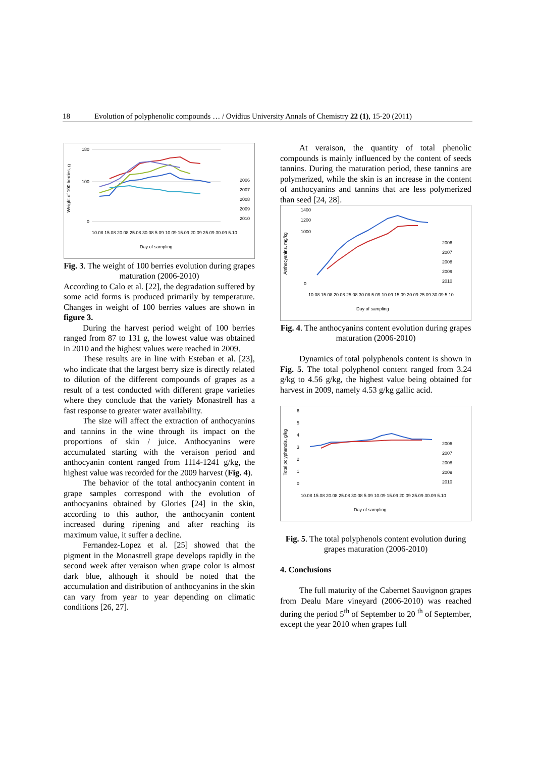18 Evolution of polyphenolic compounds … / Ovidius University Annals of Chemistry 22 (1), 15-20 (2011)
Weight of 100 berries, g
180
100
0
2006
2007
2008
2009
2010
Day of sampling
10.08 15.08 20.08 25.08 30.08 5.09 10.09 15.09 20.09 25.09 30.09 5.10
Fig. 3. The weight of 100 berries evolution during grapes maturation (2006-2010)
According to Calo et al. [22], the degradation suffered by some acid forms is produced primarily by temperature. Changes in weight of 100 berries values are shown in figure 3.
During the harvest period weight of 100 berries ranged from 87 to 131 g, the lowest value was obtained in 2010 and the highest values were reached in 2009.
These results are in line with Esteban et al. [23], who indicate that the largest berry size is directly related to dilution of the different compounds of grapes as a result of a test conducted with different grape varieties where they conclude that the variety Monastrell has a fast response to greater water availability.
The size will affect the extraction of anthocyanins and tannins in the wine through its impact on the proportions of skin / juice. Anthocyanins were accumulated starting with the veraison period and anthocyanin content ranged from 1114-1241 g/kg, the highest value was recorded for the 2009 harvest (Fig. 4).
The behavior of the total anthocyanin content in grape samples correspond with the evolution of anthocyanins obtained by Glories [24] in the skin, according to this author, the anthocyanin content increased during ripening and after reaching its maximum value, it suffer a decline.
Fernandez-Lopez et al. [25] showed that the pigment in the Monastrell grape develops rapidly in the second week after veraison when grape color is almost dark blue, although it should be noted that the accumulation and distribution of anthocyanins in the skin can vary from year to year depending on climatic conditions [26, 27].
At veraison, the quantity of total phenolic compounds is mainly influenced by the content of seeds tannins. During the maturation period, these tannins are polymerized, while the skin is an increase in the content of anthocyanins and tannins that are less polymerized than seed [24, 28].
1400
1200
1000
0
Anthocyanins, mg/kg
2006
2007
2008
2009
2010
Day of sampling
10.08 15.08 20.08 25.08 30.08 5.09 10.09 15.09 20.09 25.09 30.09 5.10
Fig. 4. The anthocyanins content evolution during grapes maturation (2006-2010)
Dynamics of total polyphenols content is shown in Fig. 5. The total polyphenol content ranged from 3.24 g/kg to 4.56 g/kg, the highest value being obtained for harvest in 2009, namely 4.53 g/kg gallic acid.
6
5
4
3
2
1
0
Total polyphenols, g/kg
2006
2007
2008
2009
2010
Day of sampling
10.08 15.08 20.08 25.08 30.08 5.09 10.09 15.09 20.09 25.09 30.09 5.10
Fig. 5. The total polyphenols content evolution during grapes maturation (2006-2010)
4. Conclusions
The full maturity of the Cabernet Sauvignon grapes from Dealu Mare vineyard (2006-2010) was reached during the period 5<sup>th</sup> of September to 20 <sup>th</sup> of September, except the year 2010 when grapes full